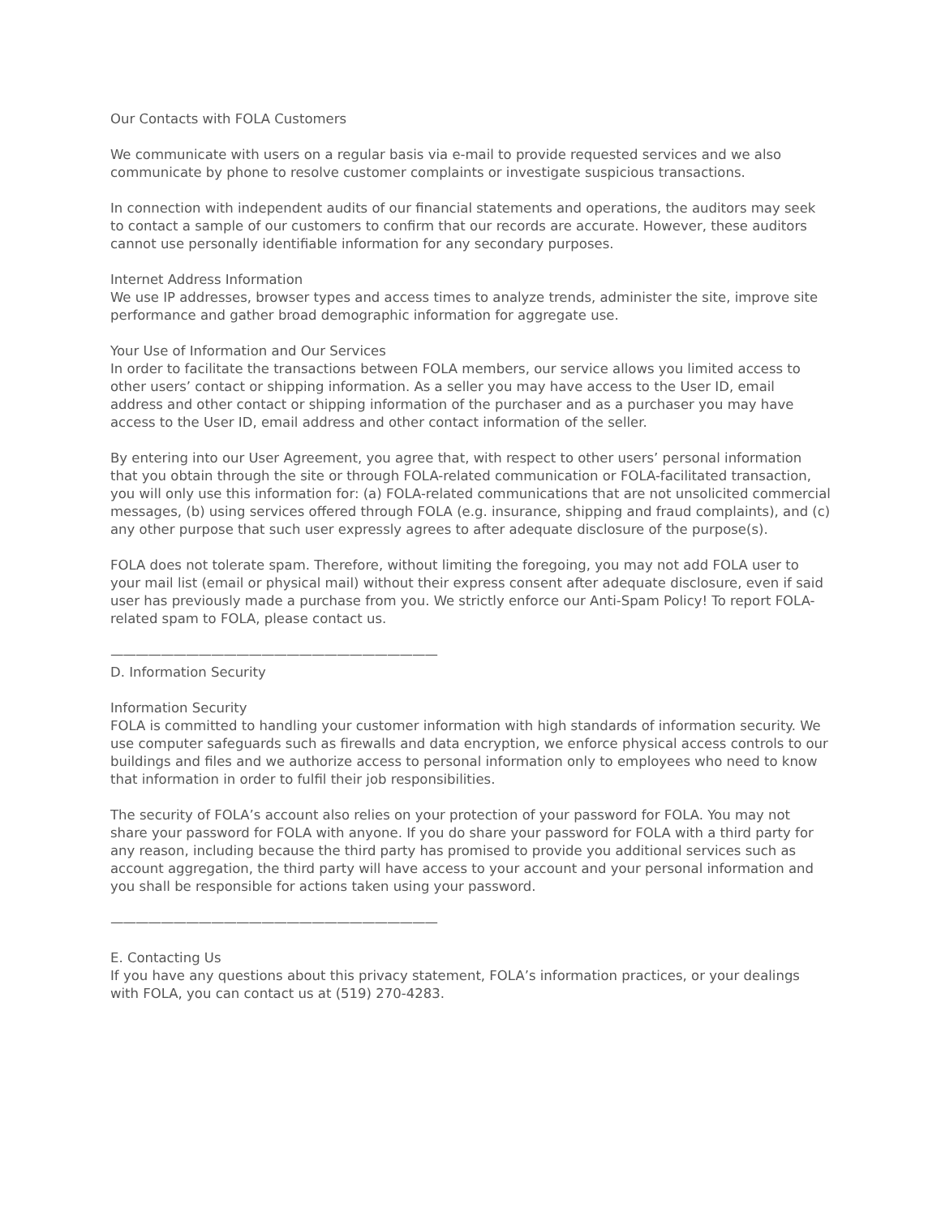Our Contacts with FOLA Customers
We communicate with users on a regular basis via e-mail to provide requested services and we also communicate by phone to resolve customer complaints or investigate suspicious transactions.
In connection with independent audits of our financial statements and operations, the auditors may seek to contact a sample of our customers to confirm that our records are accurate. However, these auditors cannot use personally identifiable information for any secondary purposes.
Internet Address Information
We use IP addresses, browser types and access times to analyze trends, administer the site, improve site performance and gather broad demographic information for aggregate use.
Your Use of Information and Our Services
In order to facilitate the transactions between FOLA members, our service allows you limited access to other users’ contact or shipping information. As a seller you may have access to the User ID, email address and other contact or shipping information of the purchaser and as a purchaser you may have access to the User ID, email address and other contact information of the seller.
By entering into our User Agreement, you agree that, with respect to other users’ personal information that you obtain through the site or through FOLA-related communication or FOLA-facilitated transaction, you will only use this information for: (a) FOLA-related communications that are not unsolicited commercial messages, (b) using services offered through FOLA (e.g. insurance, shipping and fraud complaints), and (c) any other purpose that such user expressly agrees to after adequate disclosure of the purpose(s).
FOLA does not tolerate spam. Therefore, without limiting the foregoing, you may not add FOLA user to your mail list (email or physical mail) without their express consent after adequate disclosure, even if said user has previously made a purchase from you. We strictly enforce our Anti-Spam Policy! To report FOLA-related spam to FOLA, please contact us.
——————————————————————————
D. Information Security
Information Security
FOLA is committed to handling your customer information with high standards of information security. We use computer safeguards such as firewalls and data encryption, we enforce physical access controls to our buildings and files and we authorize access to personal information only to employees who need to know that information in order to fulfil their job responsibilities.
The security of FOLA’s account also relies on your protection of your password for FOLA. You may not share your password for FOLA with anyone. If you do share your password for FOLA with a third party for any reason, including because the third party has promised to provide you additional services such as account aggregation, the third party will have access to your account and your personal information and you shall be responsible for actions taken using your password.
——————————————————————————
E. Contacting Us
If you have any questions about this privacy statement, FOLA’s information practices, or your dealings with FOLA, you can contact us at (519) 270-4283.